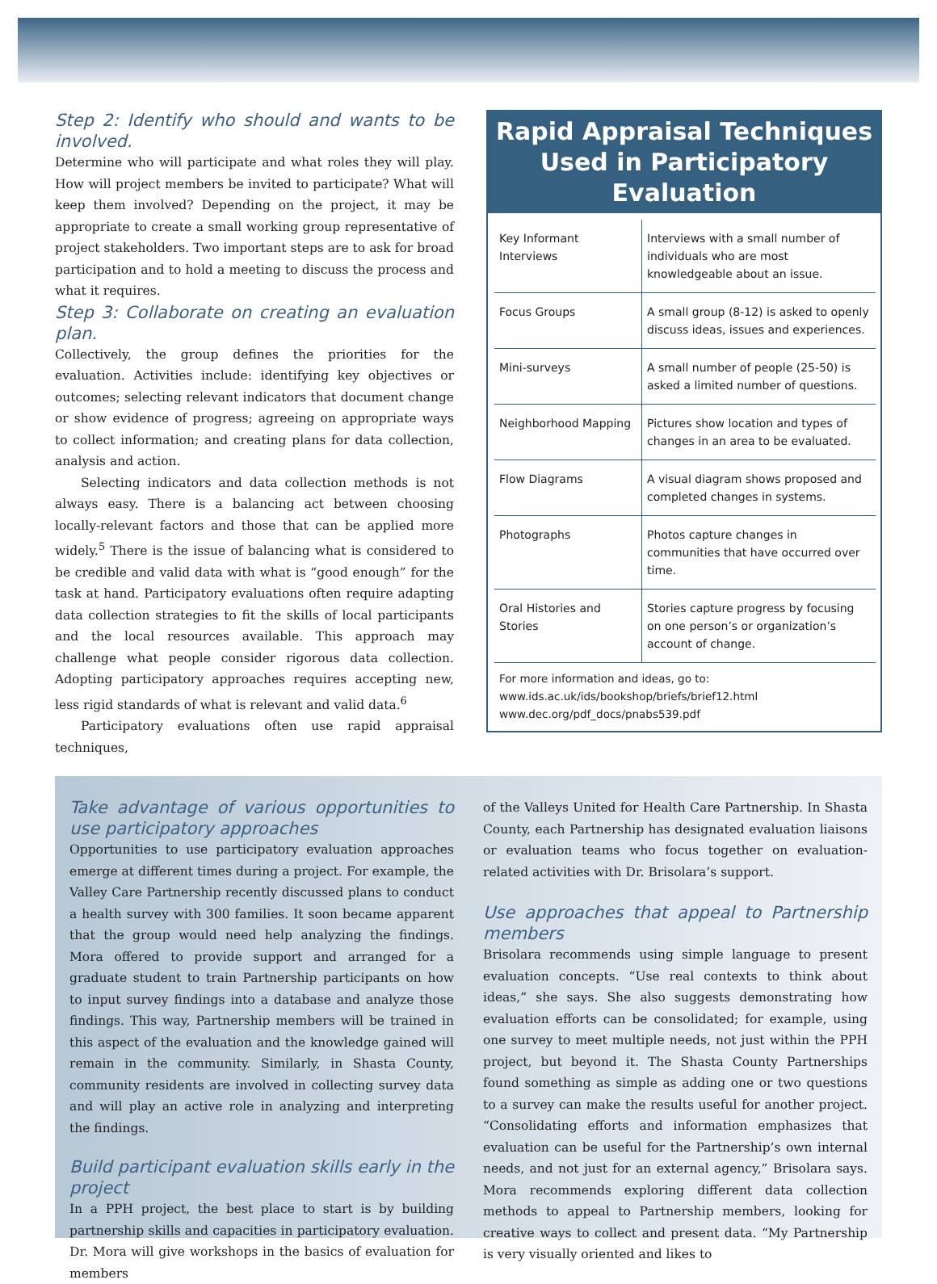Step 2: Identify who should and wants to be involved.
Determine who will participate and what roles they will play. How will project members be invited to participate? What will keep them involved? Depending on the project, it may be appropriate to create a small working group representative of project stakeholders. Two important steps are to ask for broad participation and to hold a meeting to discuss the process and what it requires.
Step 3: Collaborate on creating an evaluation plan.
Collectively, the group defines the priorities for the evaluation. Activities include: identifying key objectives or outcomes; selecting relevant indicators that document change or show evidence of progress; agreeing on appropriate ways to collect information; and creating plans for data collection, analysis and action.
Selecting indicators and data collection methods is not always easy. There is a balancing act between choosing locally-relevant factors and those that can be applied more widely.<sup>5</sup> There is the issue of balancing what is considered to be credible and valid data with what is “good enough” for the task at hand. Participatory evaluations often require adapting data collection strategies to fit the skills of local participants and the local resources available. This approach may challenge what people consider rigorous data collection. Adopting participatory approaches requires accepting new, less rigid standards of what is relevant and valid data.<sup>6</sup>
Participatory evaluations often use rapid appraisal techniques,
Rapid Appraisal Techniques Used in Participatory Evaluation
| Key Informant Interviews | Interviews with a small number of individuals who are most knowledgeable about an issue. |
| Focus Groups | A small group (8-12) is asked to openly discuss ideas, issues and experiences. |
| Mini-surveys | A small number of people (25-50) is asked a limited number of questions. |
| Neighborhood Mapping | Pictures show location and types of changes in an area to be evaluated. |
| Flow Diagrams | A visual diagram shows proposed and completed changes in systems. |
| Photographs | Photos capture changes in communities that have occurred over time. |
| Oral Histories and Stories | Stories capture progress by focusing on one person’s or organization’s account of change. |
For more information and ideas, go to:
www.ids.ac.uk/ids/bookshop/briefs/brief12.html
www.dec.org/pdf_docs/pnabs539.pdf
Take advantage of various opportunities to use participatory approaches
Opportunities to use participatory evaluation approaches emerge at different times during a project. For example, the Valley Care Partnership recently discussed plans to conduct a health survey with 300 families. It soon became apparent that the group would need help analyzing the findings. Mora offered to provide support and arranged for a graduate student to train Partnership participants on how to input survey findings into a database and analyze those findings. This way, Partnership members will be trained in this aspect of the evaluation and the knowledge gained will remain in the community. Similarly, in Shasta County, community residents are involved in collecting survey data and will play an active role in analyzing and interpreting the findings.
Build participant evaluation skills early in the project
In a PPH project, the best place to start is by building partnership skills and capacities in participatory evaluation. Dr. Mora will give workshops in the basics of evaluation for members
of the Valleys United for Health Care Partnership. In Shasta County, each Partnership has designated evaluation liaisons or evaluation teams who focus together on evaluation-related activities with Dr. Brisolara’s support.
Use approaches that appeal to Partnership members
Brisolara recommends using simple language to present evaluation concepts. “Use real contexts to think about ideas,” she says. She also suggests demonstrating how evaluation efforts can be consolidated; for example, using one survey to meet multiple needs, not just within the PPH project, but beyond it. The Shasta County Partnerships found something as simple as adding one or two questions to a survey can make the results useful for another project. “Consolidating efforts and information emphasizes that evaluation can be useful for the Partnership’s own internal needs, and not just for an external agency,” Brisolara says. Mora recommends exploring different data collection methods to appeal to Partnership members, looking for creative ways to collect and present data. “My Partnership is very visually oriented and likes to